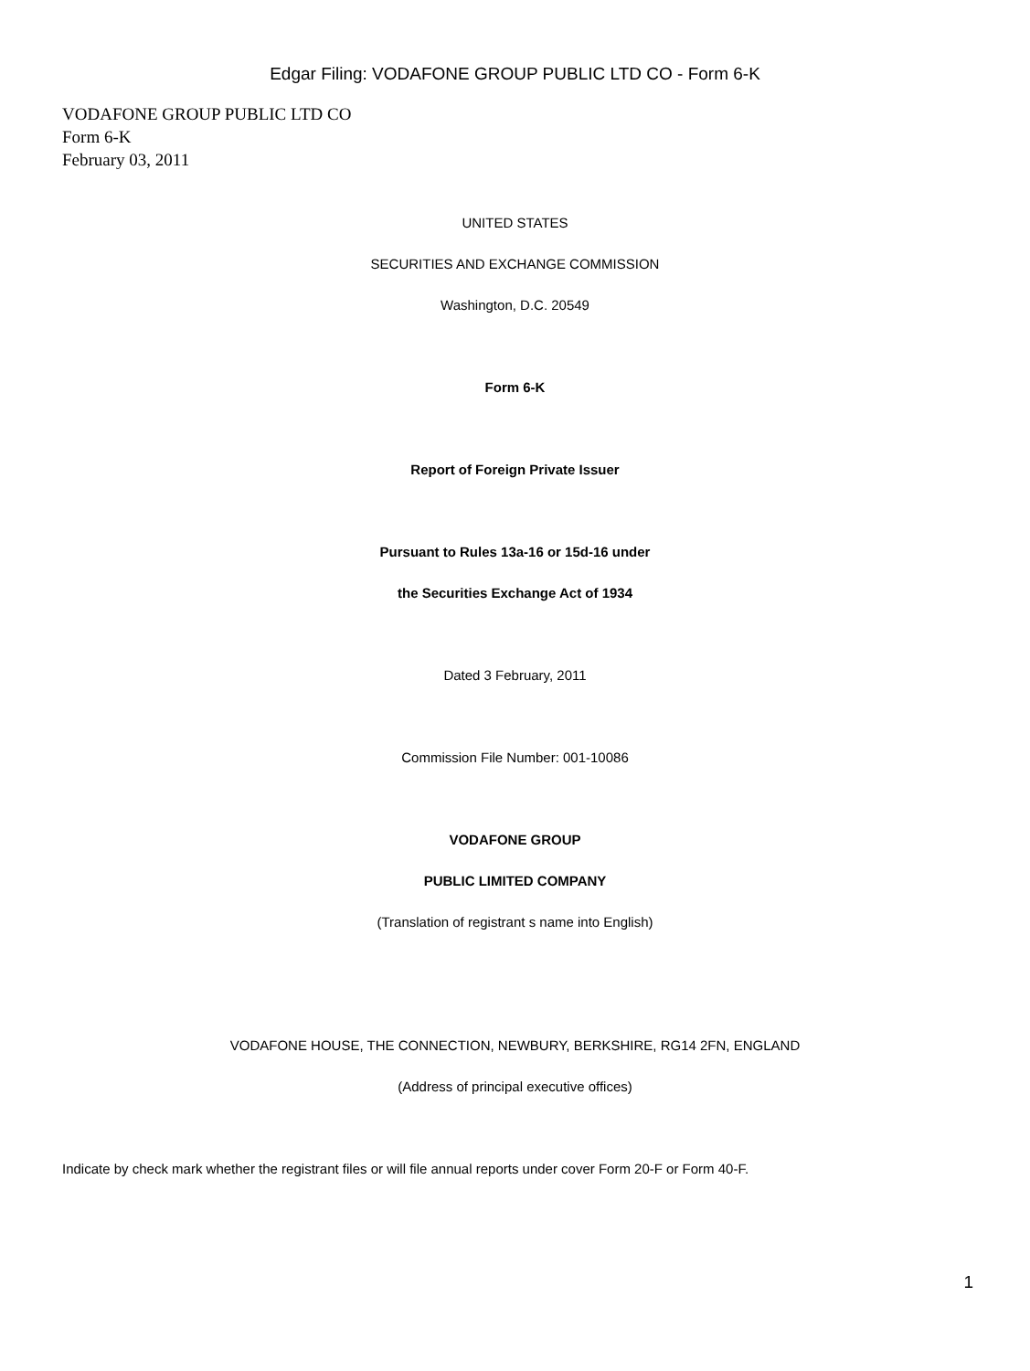Edgar Filing: VODAFONE GROUP PUBLIC LTD CO - Form 6-K
VODAFONE GROUP PUBLIC LTD CO
Form 6-K
February 03, 2011
UNITED STATES
SECURITIES AND EXCHANGE COMMISSION
Washington, D.C. 20549
Form 6-K
Report of Foreign Private Issuer
Pursuant to Rules 13a-16 or 15d-16 under
the Securities Exchange Act of 1934
Dated 3 February, 2011
Commission File Number: 001-10086
VODAFONE GROUP
PUBLIC LIMITED COMPANY
(Translation of registrant s name into English)
VODAFONE HOUSE, THE CONNECTION, NEWBURY, BERKSHIRE, RG14 2FN, ENGLAND
(Address of principal executive offices)
Indicate by check mark whether the registrant files or will file annual reports under cover Form 20-F or Form 40-F.
1